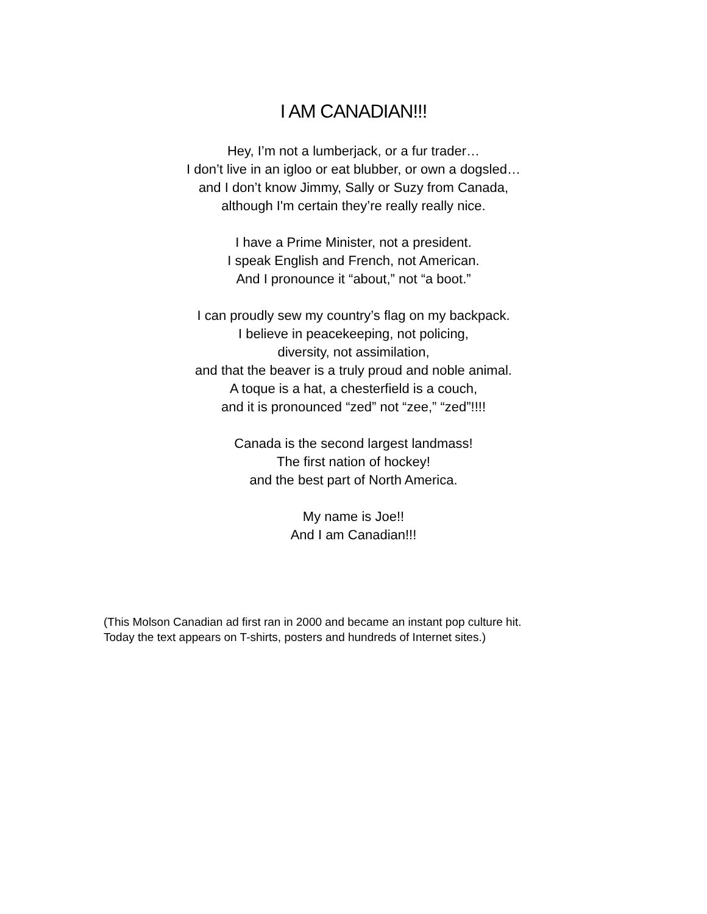I AM CANADIAN!!!
Hey, I’m not a lumberjack, or a fur trader…
I don’t live in an igloo or eat blubber, or own a dogsled…
and I don’t know Jimmy, Sally or Suzy from Canada,
although I'm certain they’re really really nice.
I have a Prime Minister, not a president.
I speak English and French, not American.
And I pronounce it “about,” not “a boot.”
I can proudly sew my country’s flag on my backpack.
I believe in peacekeeping, not policing,
diversity, not assimilation,
and that the beaver is a truly proud and noble animal.
A toque is a hat, a chesterfield is a couch,
and it is pronounced “zed” not “zee,” “zed”!!!!
Canada is the second largest landmass!
The first nation of hockey!
and the best part of North America.
My name is Joe!!
And I am Canadian!!!
(This Molson Canadian ad first ran in 2000 and became an instant pop culture hit.
Today the text appears on T-shirts, posters and hundreds of Internet sites.)